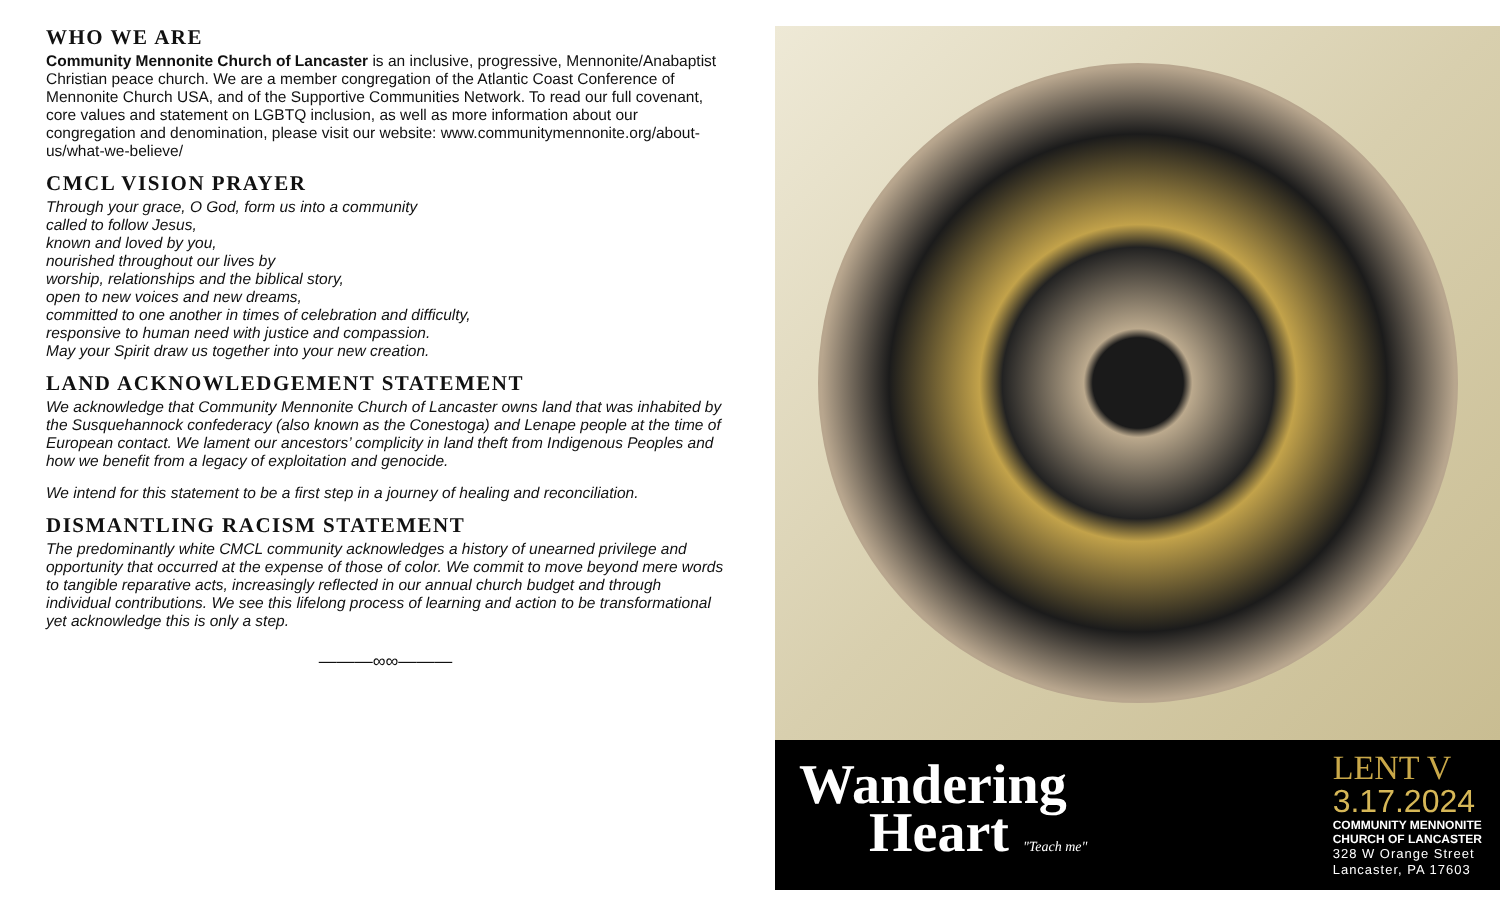WHO WE ARE
Community Mennonite Church of Lancaster is an inclusive, progressive, Mennonite/Anabaptist Christian peace church. We are a member congregation of the Atlantic Coast Conference of Mennonite Church USA, and of the Supportive Communities Network. To read our full covenant, core values and statement on LGBTQ inclusion, as well as more information about our congregation and denomination, please visit our website: www.communitymennonite.org/about-us/what-we-believe/
CMCL VISION PRAYER
Through your grace, O God, form us into a community
called to follow Jesus,
known and loved by you,
nourished throughout our lives by
worship, relationships and the biblical story,
open to new voices and new dreams,
committed to one another in times of celebration and difficulty,
responsive to human need with justice and compassion.
May your Spirit draw us together into your new creation.
LAND ACKNOWLEDGEMENT STATEMENT
We acknowledge that Community Mennonite Church of Lancaster owns land that was inhabited by the Susquehannock confederacy (also known as the Conestoga) and Lenape people at the time of European contact. We lament our ancestors’ complicity in land theft from Indigenous Peoples and how we benefit from a legacy of exploitation and genocide.
We intend for this statement to be a first step in a journey of healing and reconciliation.
DISMANTLING RACISM STATEMENT
The predominantly white CMCL community acknowledges a history of unearned privilege and opportunity that occurred at the expense of those of color. We commit to move beyond mere words to tangible reparative acts, increasingly reflected in our annual church budget and through individual contributions. We see this lifelong process of learning and action to be transformational yet acknowledge this is only a step.
———∞∞———
Wandering
Heart "Teach me"
LENT V
3.17.2024
COMMUNITY MENNONITE
CHURCH OF LANCASTER
328 W Orange Street
Lancaster, PA 17603